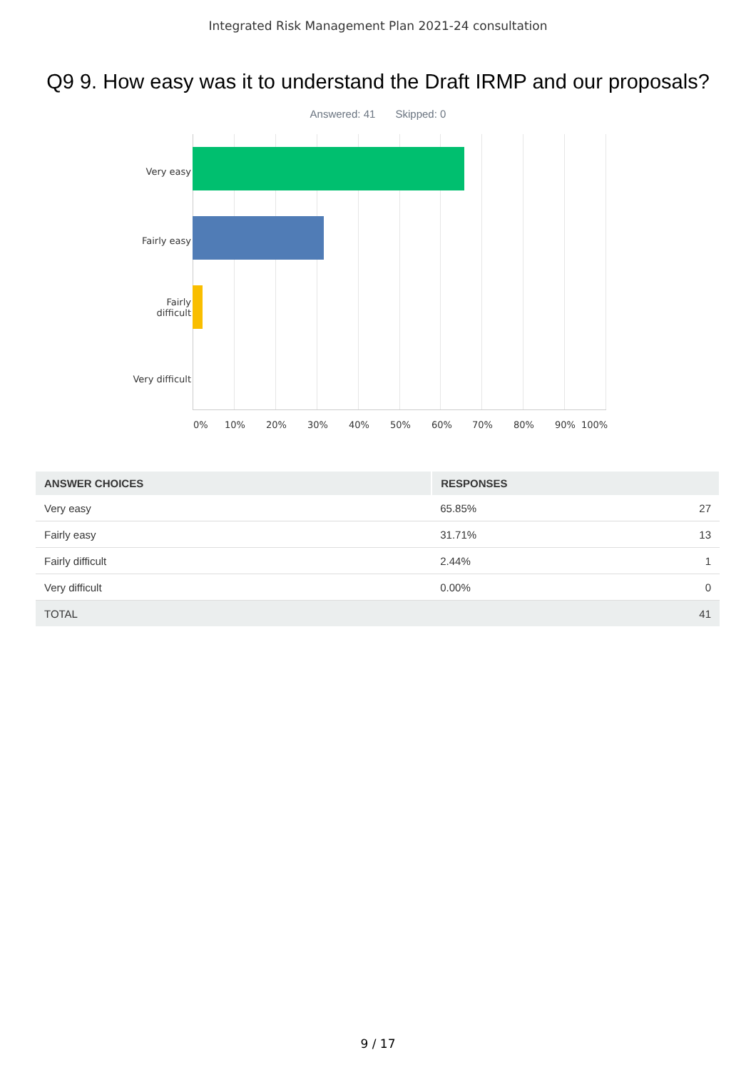Integrated Risk Management Plan 2021-24 consultation
Q9 9. How easy was it to understand the Draft IRMP and our proposals?
Answered: 41 Skipped: 0
Very easy
Fairly easy
Fairly
difficult
Very difficult
0% 10% 20% 30% 40% 50% 60% 70% 80% 90% 100%
| ANSWER CHOICES | RESPONSES | |
| --- | --- | --- |
| Very easy | 65.85% | 27 |
| Fairly easy | 31.71% | 13 |
| Fairly difficult | 2.44% | 1 |
| Very difficult | 0.00% | 0 |
| TOTAL | | 41 |
9 / 17